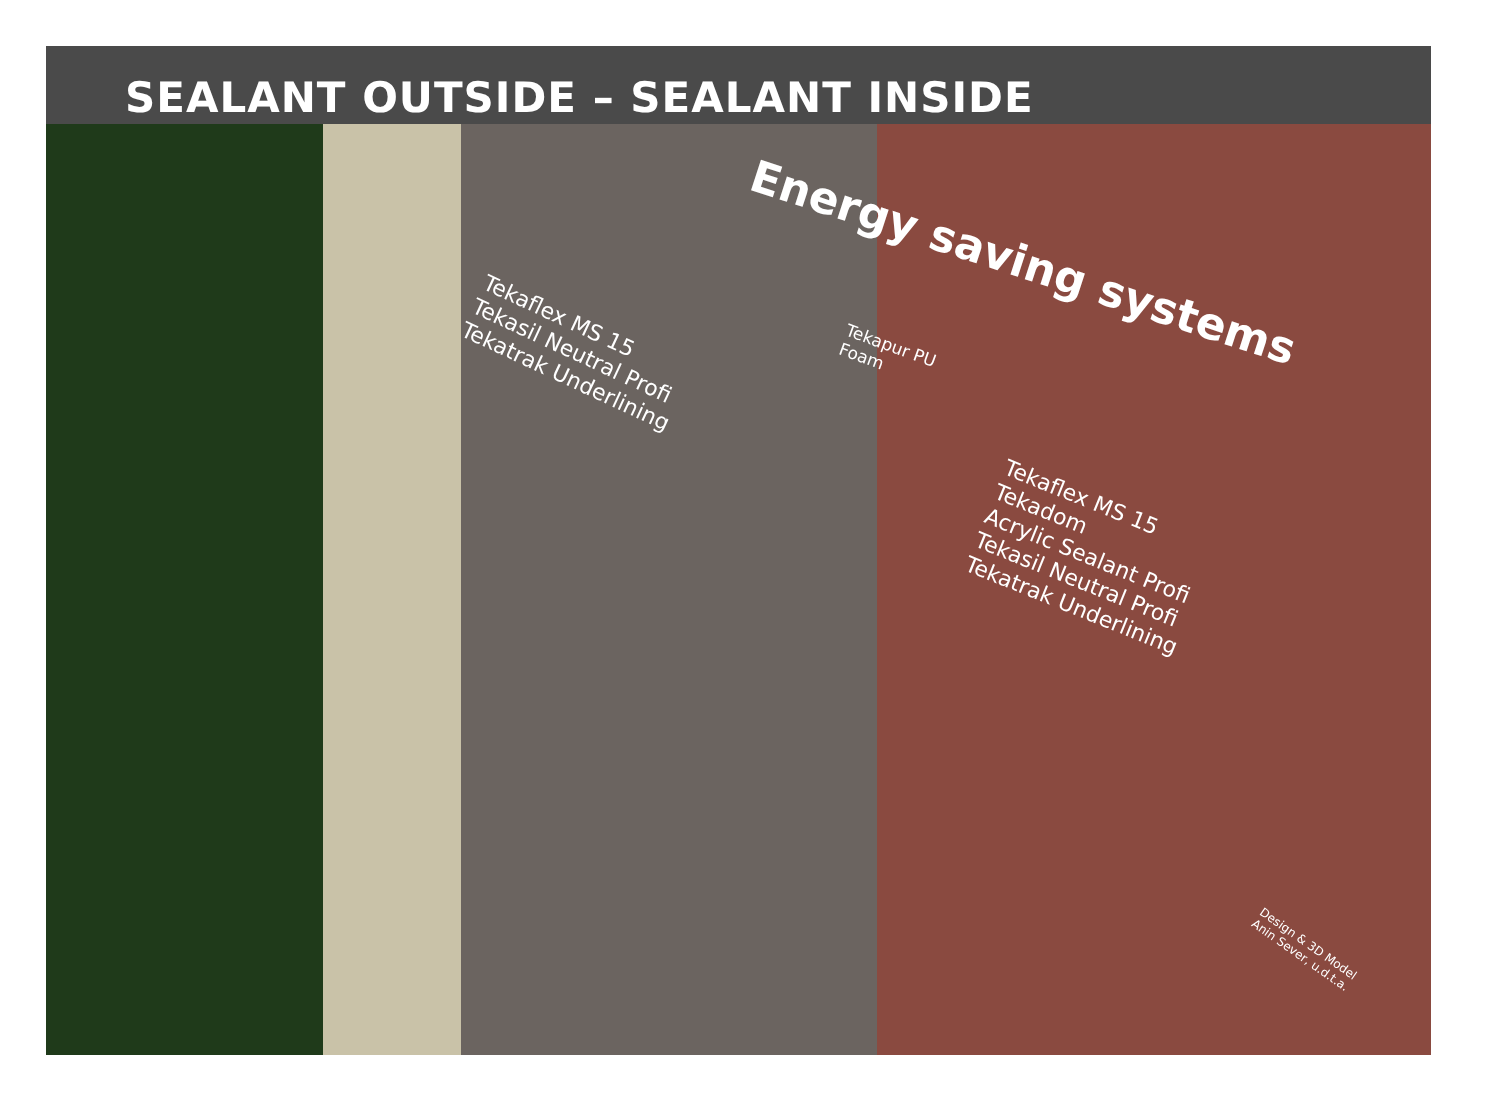SEALANT OUTSIDE – SEALANT INSIDE
Energy saving systems
Tekaflex MS 15
Tekasil Neutral Profi
Tekatrak Underlining
Tekapur PU
Foam
Tekaflex MS 15
Tekadom
Acrylic Sealant Profi
Tekasil Neutral Profi
Tekatrak Underlining
Design & 3D Model
Anin Sever, u.d.t.a.